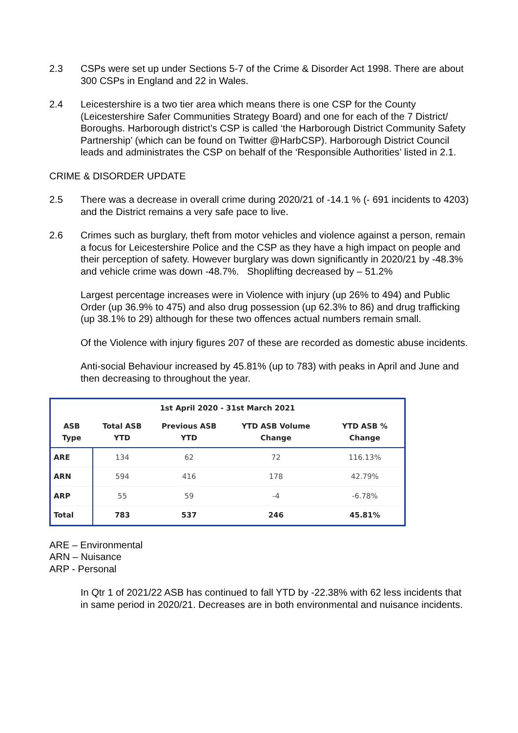2.3 CSPs were set up under Sections 5-7 of the Crime & Disorder Act 1998. There are about 300 CSPs in England and 22 in Wales.
2.4 Leicestershire is a two tier area which means there is one CSP for the County (Leicestershire Safer Communities Strategy Board) and one for each of the 7 District/ Boroughs. Harborough district’s CSP is called ‘the Harborough District Community Safety Partnership’ (which can be found on Twitter @HarbCSP). Harborough District Council leads and administrates the CSP on behalf of the ‘Responsible Authorities’ listed in 2.1.
CRIME & DISORDER UPDATE
2.5 There was a decrease in overall crime during 2020/21 of -14.1 % (- 691 incidents to 4203) and the District remains a very safe pace to live.
2.6 Crimes such as burglary, theft from motor vehicles and violence against a person, remain a focus for Leicestershire Police and the CSP as they have a high impact on people and their perception of safety. However burglary was down significantly in 2020/21 by -48.3% and vehicle crime was down -48.7%. Shoplifting decreased by – 51.2%
Largest percentage increases were in Violence with injury (up 26% to 494) and Public Order (up 36.9% to 475) and also drug possession (up 62.3% to 86) and drug trafficking (up 38.1% to 29) although for these two offences actual numbers remain small.
Of the Violence with injury figures 207 of these are recorded as domestic abuse incidents.
Anti-social Behaviour increased by 45.81% (up to 783) with peaks in April and June and then decreasing to throughout the year.
| 1st April 2020 - 31st March 2021 | | | | |
| --- | --- | --- | --- | --- |
| ASB Type | Total ASB YTD | Previous ASB YTD | YTD ASB Volume Change | YTD ASB % Change |
| ARE | 134 | 62 | 72 | 116.13% |
| ARN | 594 | 416 | 178 | 42.79% |
| ARP | 55 | 59 | -4 | -6.78% |
| Total | 783 | 537 | 246 | 45.81% |
ARE – Environmental
ARN – Nuisance
ARP - Personal
In Qtr 1 of 2021/22 ASB has continued to fall YTD by -22.38% with 62 less incidents that in same period in 2020/21. Decreases are in both environmental and nuisance incidents.